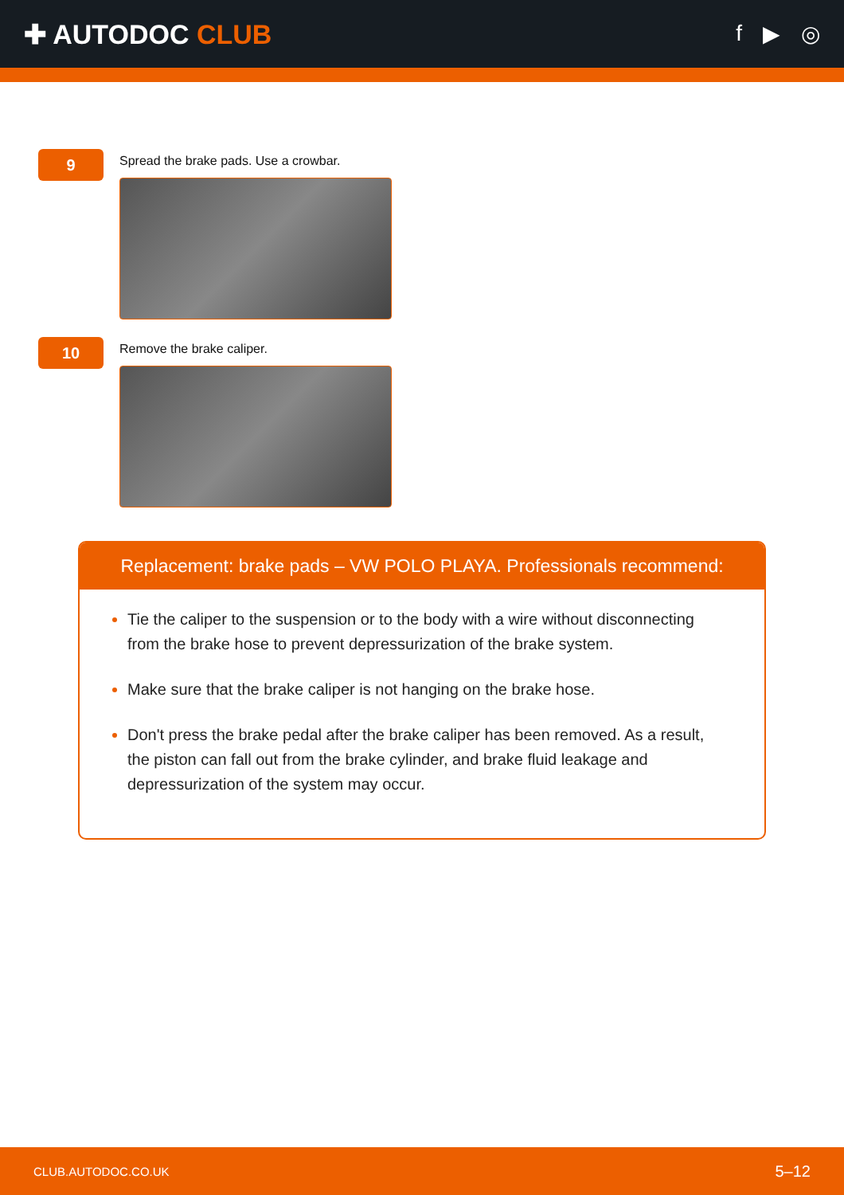✚ AUTODOC CLUB
f ▶ ◎
9
Spread the brake pads. Use a crowbar.
10
Remove the brake caliper.
Replacement: brake pads – VW POLO PLAYA. Professionals recommend:
Tie the caliper to the suspension or to the body with a wire without disconnecting from the brake hose to prevent depressurization of the brake system.
Make sure that the brake caliper is not hanging on the brake hose.
Don't press the brake pedal after the brake caliper has been removed. As a result, the piston can fall out from the brake cylinder, and brake fluid leakage and depressurization of the system may occur.
CLUB.AUTODOC.CO.UK 5–12